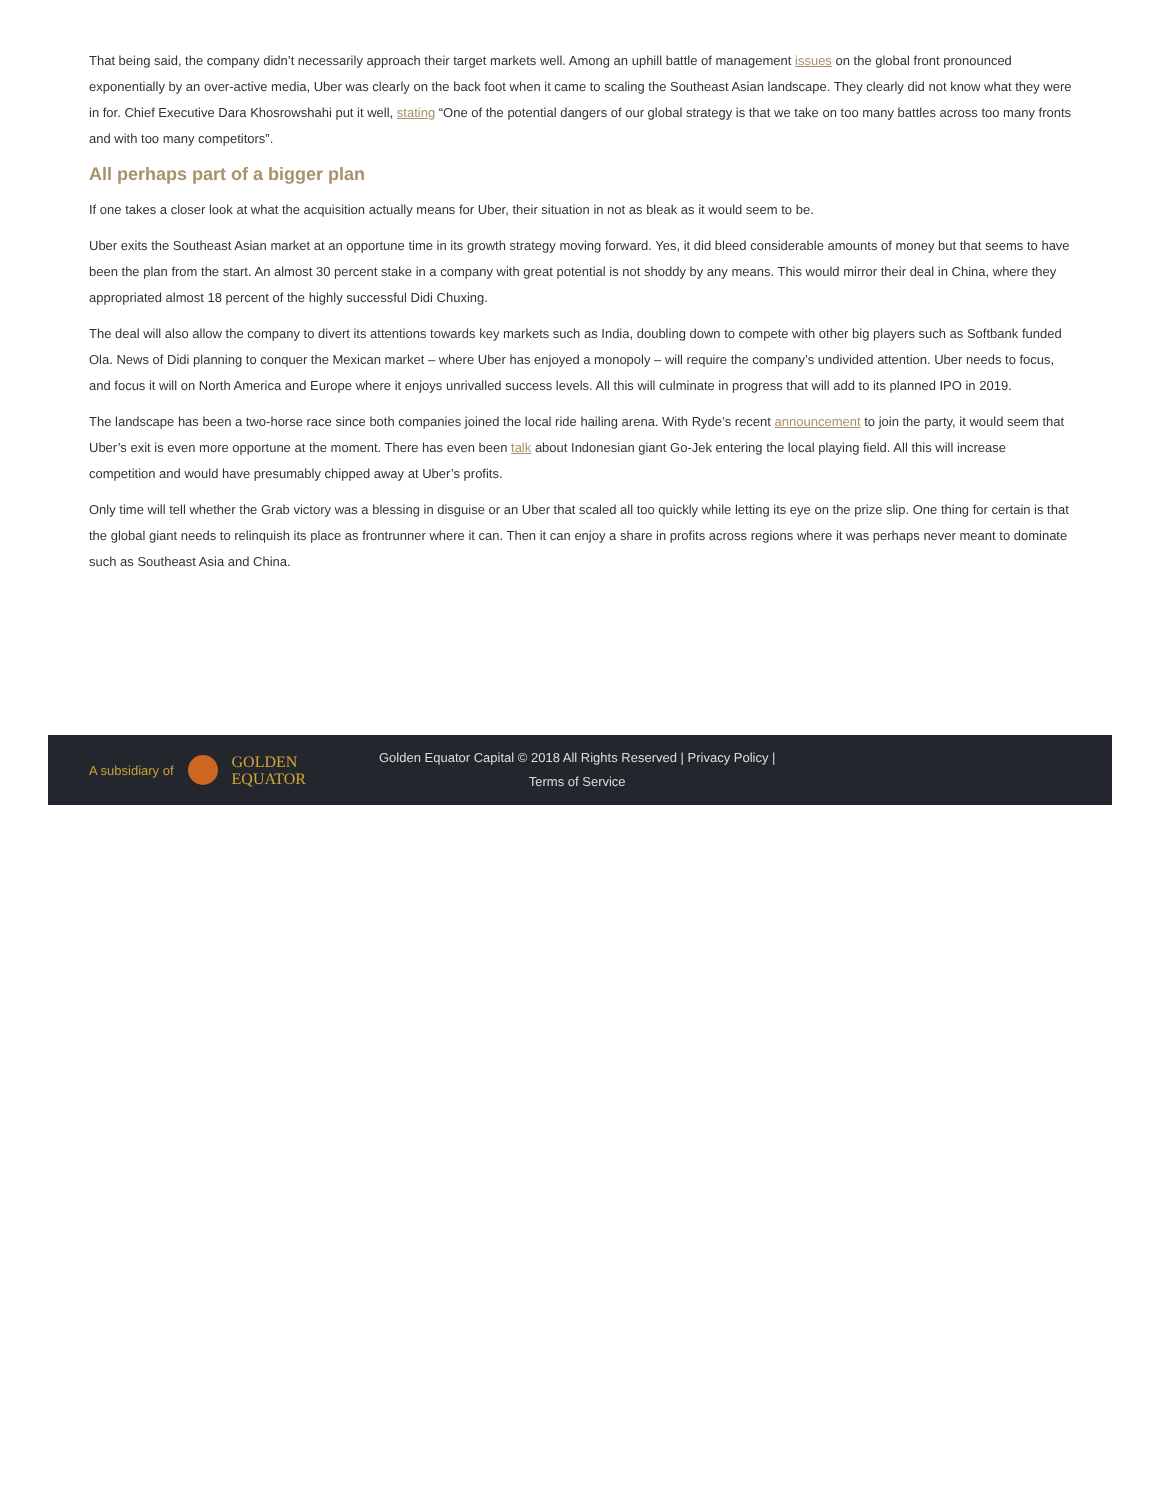That being said, the company didn’t necessarily approach their target markets well. Among an uphill battle of management issues on the global front pronounced exponentially by an over-active media, Uber was clearly on the back foot when it came to scaling the Southeast Asian landscape. They clearly did not know what they were in for. Chief Executive Dara Khosrowshahi put it well, stating “One of the potential dangers of our global strategy is that we take on too many battles across too many fronts and with too many competitors”.
All perhaps part of a bigger plan
If one takes a closer look at what the acquisition actually means for Uber, their situation in not as bleak as it would seem to be.
Uber exits the Southeast Asian market at an opportune time in its growth strategy moving forward. Yes, it did bleed considerable amounts of money but that seems to have been the plan from the start. An almost 30 percent stake in a company with great potential is not shoddy by any means. This would mirror their deal in China, where they appropriated almost 18 percent of the highly successful Didi Chuxing.
The deal will also allow the company to divert its attentions towards key markets such as India, doubling down to compete with other big players such as Softbank funded Ola. News of Didi planning to conquer the Mexican market – where Uber has enjoyed a monopoly – will require the company’s undivided attention. Uber needs to focus, and focus it will on North America and Europe where it enjoys unrivalled success levels. All this will culminate in progress that will add to its planned IPO in 2019.
The landscape has been a two-horse race since both companies joined the local ride hailing arena. With Ryde’s recent announcement to join the party, it would seem that Uber’s exit is even more opportune at the moment. There has even been talk about Indonesian giant Go-Jek entering the local playing field. All this will increase competition and would have presumably chipped away at Uber’s profits.
Only time will tell whether the Grab victory was a blessing in disguise or an Uber that scaled all too quickly while letting its eye on the prize slip. One thing for certain is that the global giant needs to relinquish its place as frontrunner where it can. Then it can enjoy a share in profits across regions where it was perhaps never meant to dominate such as Southeast Asia and China.
A subsidiary of GOLDEN
EQUATOR
Golden Equator Capital © 2018 All Rights Reserved | Privacy Policy |
Terms of Service